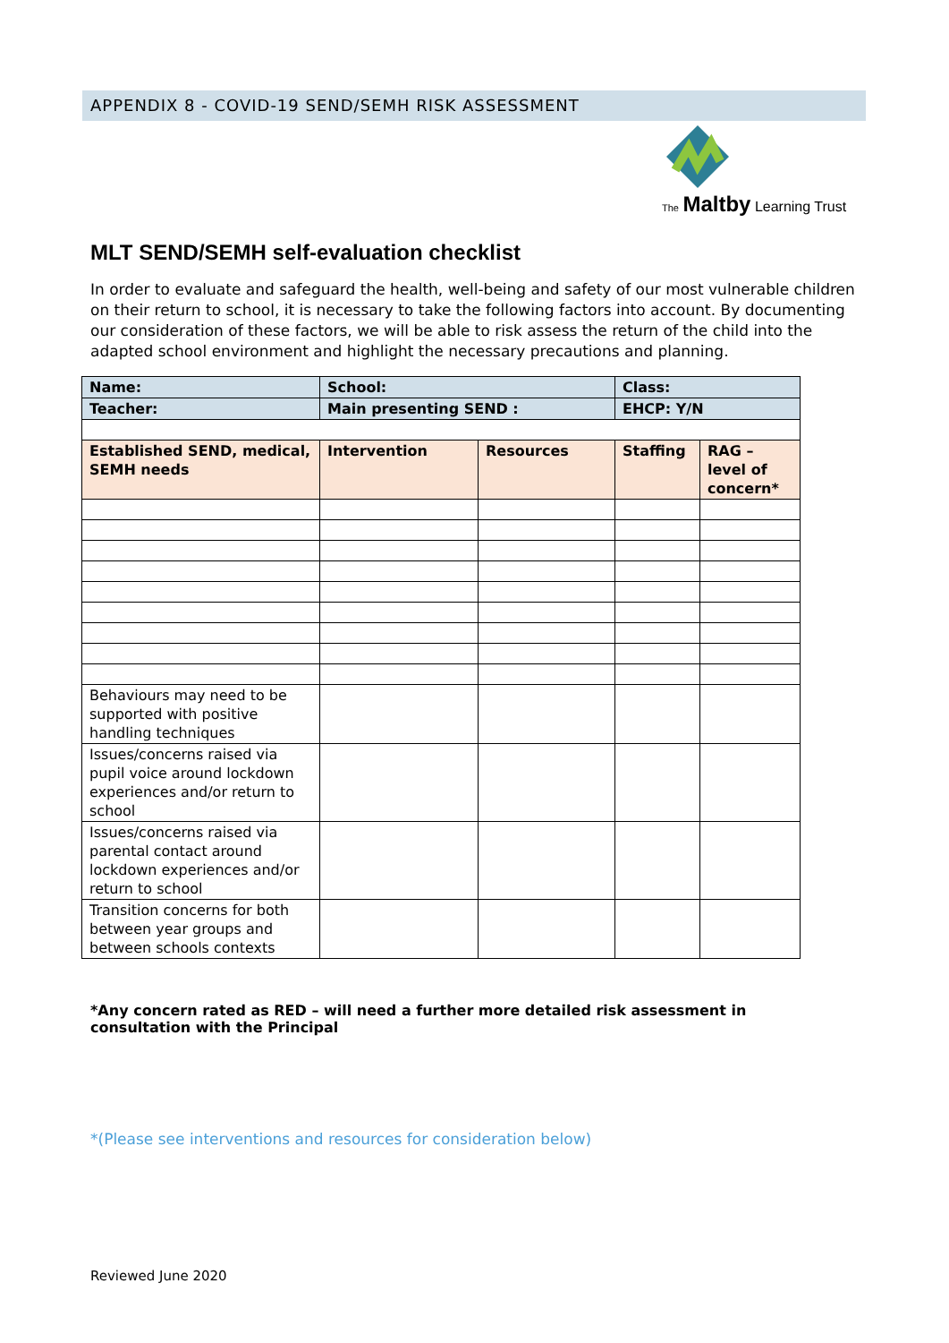APPENDIX 8 - COVID-19 SEND/SEMH RISK ASSESSMENT
The Maltby Learning Trust
MLT SEND/SEMH self-evaluation checklist
In order to evaluate and safeguard the health, well-being and safety of our most vulnerable children on their return to school, it is necessary to take the following factors into account. By documenting our consideration of these factors, we will be able to risk assess the return of the child into the adapted school environment and highlight the necessary precautions and planning.
| Name: | School: | | Class: | |
| --- | --- | --- | --- | --- |
| Teacher: | Main presenting SEND : | | EHCP: Y/N | |
| Established SEND, medical, SEMH needs | Intervention | Resources | Staffing | RAG – level of concern* |
| Behaviours may need to be supported with positive handling techniques | | | | |
| Issues/concerns raised via pupil voice around lockdown experiences and/or return to school | | | | |
| Issues/concerns raised via parental contact around lockdown experiences and/or return to school | | | | |
| Transition concerns for both between year groups and between schools contexts | | | | |
*Any concern rated as RED – will need a further more detailed risk assessment in consultation with the Principal
*(Please see interventions and resources for consideration below)
Reviewed June 2020